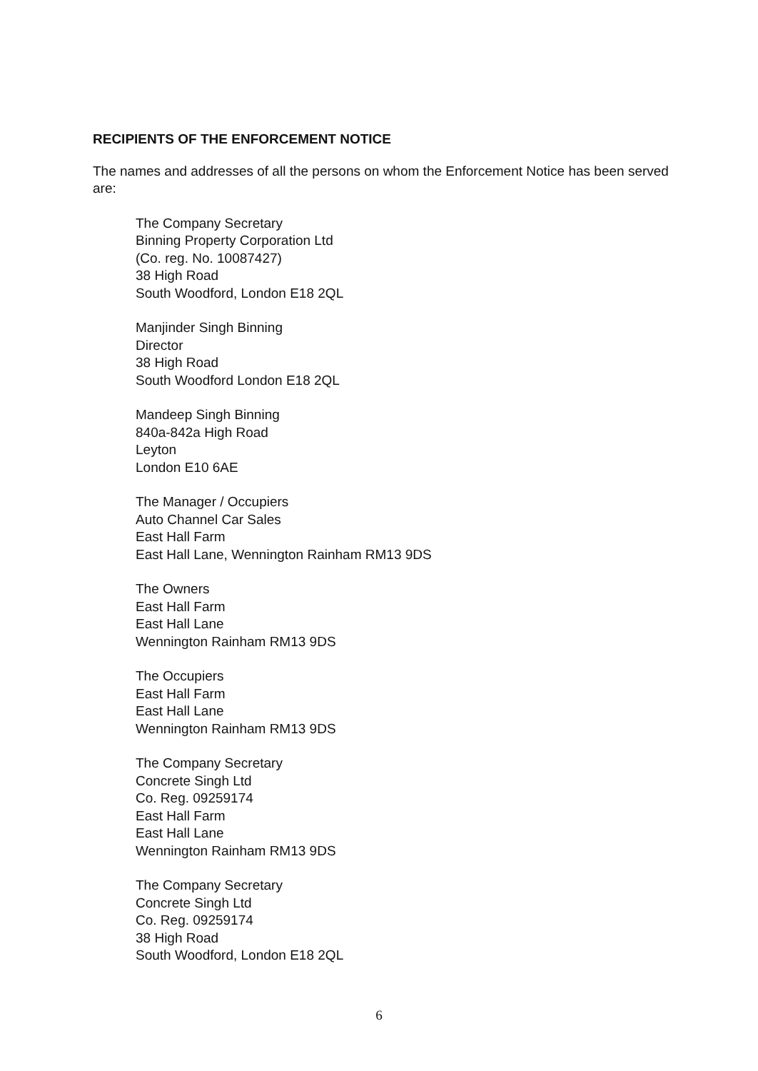RECIPIENTS OF THE ENFORCEMENT NOTICE
The names and addresses of all the persons on whom the Enforcement Notice has been served are:
The Company Secretary
Binning Property Corporation Ltd
(Co. reg. No. 10087427)
38 High Road
South Woodford, London E18 2QL
Manjinder Singh Binning
Director
38 High Road
South Woodford London E18 2QL
Mandeep Singh Binning
840a-842a High Road
Leyton
London E10 6AE
The Manager / Occupiers
Auto Channel Car Sales
East Hall Farm
East Hall Lane, Wennington Rainham RM13 9DS
The Owners
East Hall Farm
East Hall Lane
Wennington Rainham RM13 9DS
The Occupiers
East Hall Farm
East Hall Lane
Wennington Rainham RM13 9DS
The Company Secretary
Concrete Singh Ltd
Co. Reg. 09259174
East Hall Farm
East Hall Lane
Wennington Rainham RM13 9DS
The Company Secretary
Concrete Singh Ltd
Co. Reg. 09259174
38 High Road
South Woodford, London E18 2QL
6